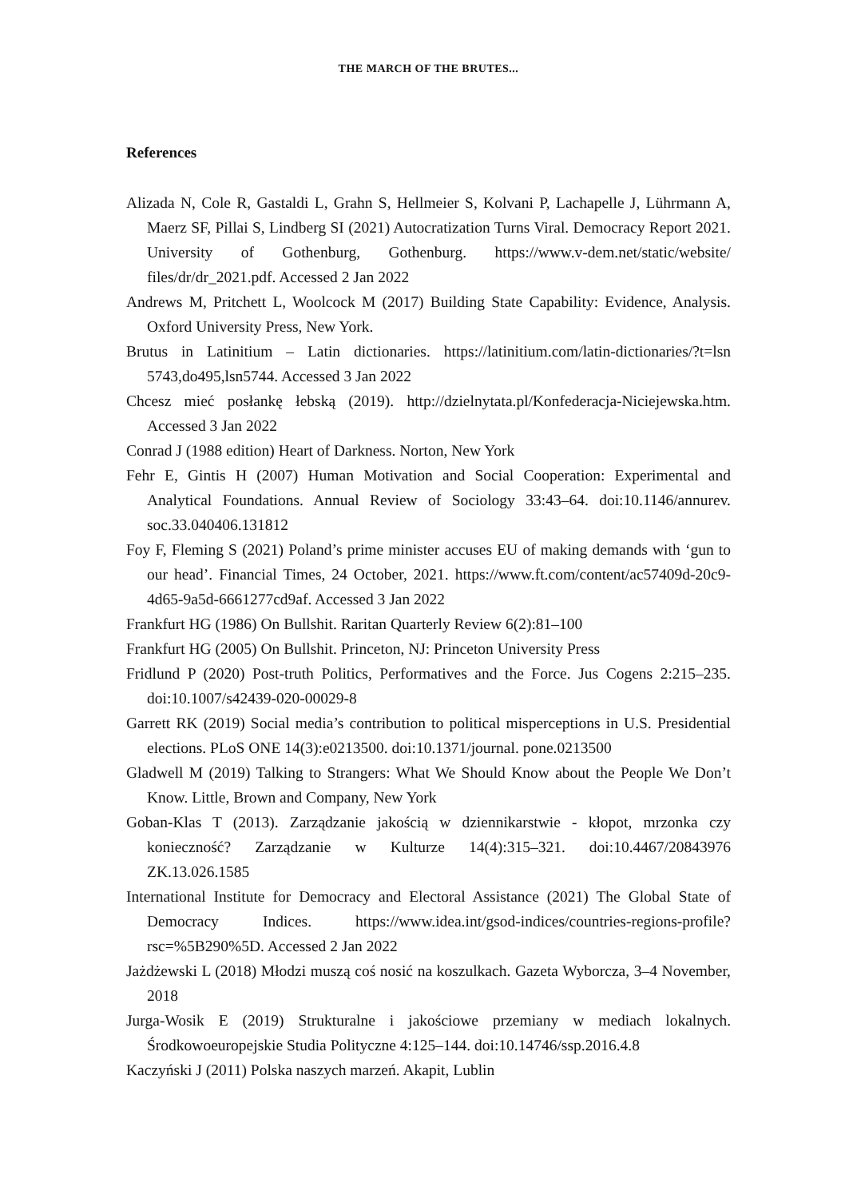THE MARCH OF THE BRUTES...
References
Alizada N, Cole R, Gastaldi L, Grahn S, Hellmeier S, Kolvani P, Lachapelle J, Lührmann A, Maerz SF, Pillai S, Lindberg SI (2021) Autocratization Turns Viral. Democracy Report 2021. University of Gothenburg, Gothenburg. https://www.v-dem.net/static/website/ files/dr/dr_2021.pdf. Accessed 2 Jan 2022
Andrews M, Pritchett L, Woolcock M (2017) Building State Capability: Evidence, Analysis. Oxford University Press, New York.
Brutus in Latinitium – Latin dictionaries. https://latinitium.com/latin-dictionaries/?t=lsn 5743,do495,lsn5744. Accessed 3 Jan 2022
Chcesz mieć posłankę łebską (2019). http://dzielnytata.pl/Konfederacja-Niciejewska.htm. Accessed 3 Jan 2022
Conrad J (1988 edition) Heart of Darkness. Norton, New York
Fehr E, Gintis H (2007) Human Motivation and Social Cooperation: Experimental and Analytical Foundations. Annual Review of Sociology 33:43–64. doi:10.1146/annurev. soc.33.040406.131812
Foy F, Fleming S (2021) Poland’s prime minister accuses EU of making demands with ‘gun to our head’. Financial Times, 24 October, 2021. https://www.ft.com/content/ac57409d-20c9-4d65-9a5d-6661277cd9af. Accessed 3 Jan 2022
Frankfurt HG (1986) On Bullshit. Raritan Quarterly Review 6(2):81–100
Frankfurt HG (2005) On Bullshit. Princeton, NJ: Princeton University Press
Fridlund P (2020) Post-truth Politics, Performatives and the Force. Jus Cogens 2:215–235. doi:10.1007/s42439-020-00029-8
Garrett RK (2019) Social media’s contribution to political misperceptions in U.S. Presidential elections. PLoS ONE 14(3):e0213500. doi:10.1371/journal. pone.0213500
Gladwell M (2019) Talking to Strangers: What We Should Know about the People We Don’t Know. Little, Brown and Company, New York
Goban-Klas T (2013). Zarządzanie jakością w dziennikarstwie - kłopot, mrzonka czy konieczność? Zarządzanie w Kulturze 14(4):315–321. doi:10.4467/20843976 ZK.13.026.1585
International Institute for Democracy and Electoral Assistance (2021) The Global State of Democracy Indices. https://www.idea.int/gsod-indices/countries-regions-profile?rsc=%5B290%5D. Accessed 2 Jan 2022
Jażdżewski L (2018) Młodzi muszą coś nosić na koszulkach. Gazeta Wyborcza, 3–4 November, 2018
Jurga-Wosik E (2019) Strukturalne i jakościowe przemiany w mediach lokalnych. Środkowoeuropejskie Studia Polityczne 4:125–144. doi:10.14746/ssp.2016.4.8
Kaczyński J (2011) Polska naszych marzeń. Akapit, Lublin